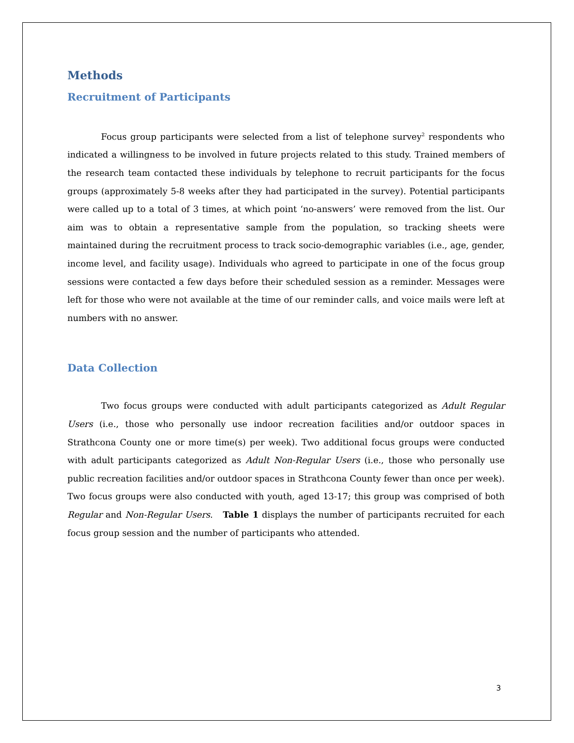Methods
Recruitment of Participants
Focus group participants were selected from a list of telephone survey<sup>2</sup> respondents who indicated a willingness to be involved in future projects related to this study. Trained members of the research team contacted these individuals by telephone to recruit participants for the focus groups (approximately 5-8 weeks after they had participated in the survey). Potential participants were called up to a total of 3 times, at which point ‘no-answers’ were removed from the list. Our aim was to obtain a representative sample from the population, so tracking sheets were maintained during the recruitment process to track socio-demographic variables (i.e., age, gender, income level, and facility usage). Individuals who agreed to participate in one of the focus group sessions were contacted a few days before their scheduled session as a reminder. Messages were left for those who were not available at the time of our reminder calls, and voice mails were left at numbers with no answer.
Data Collection
Two focus groups were conducted with adult participants categorized as Adult Regular Users (i.e., those who personally use indoor recreation facilities and/or outdoor spaces in Strathcona County one or more time(s) per week). Two additional focus groups were conducted with adult participants categorized as Adult Non-Regular Users (i.e., those who personally use public recreation facilities and/or outdoor spaces in Strathcona County fewer than once per week). Two focus groups were also conducted with youth, aged 13-17; this group was comprised of both Regular and Non-Regular Users. Table 1 displays the number of participants recruited for each focus group session and the number of participants who attended.
3